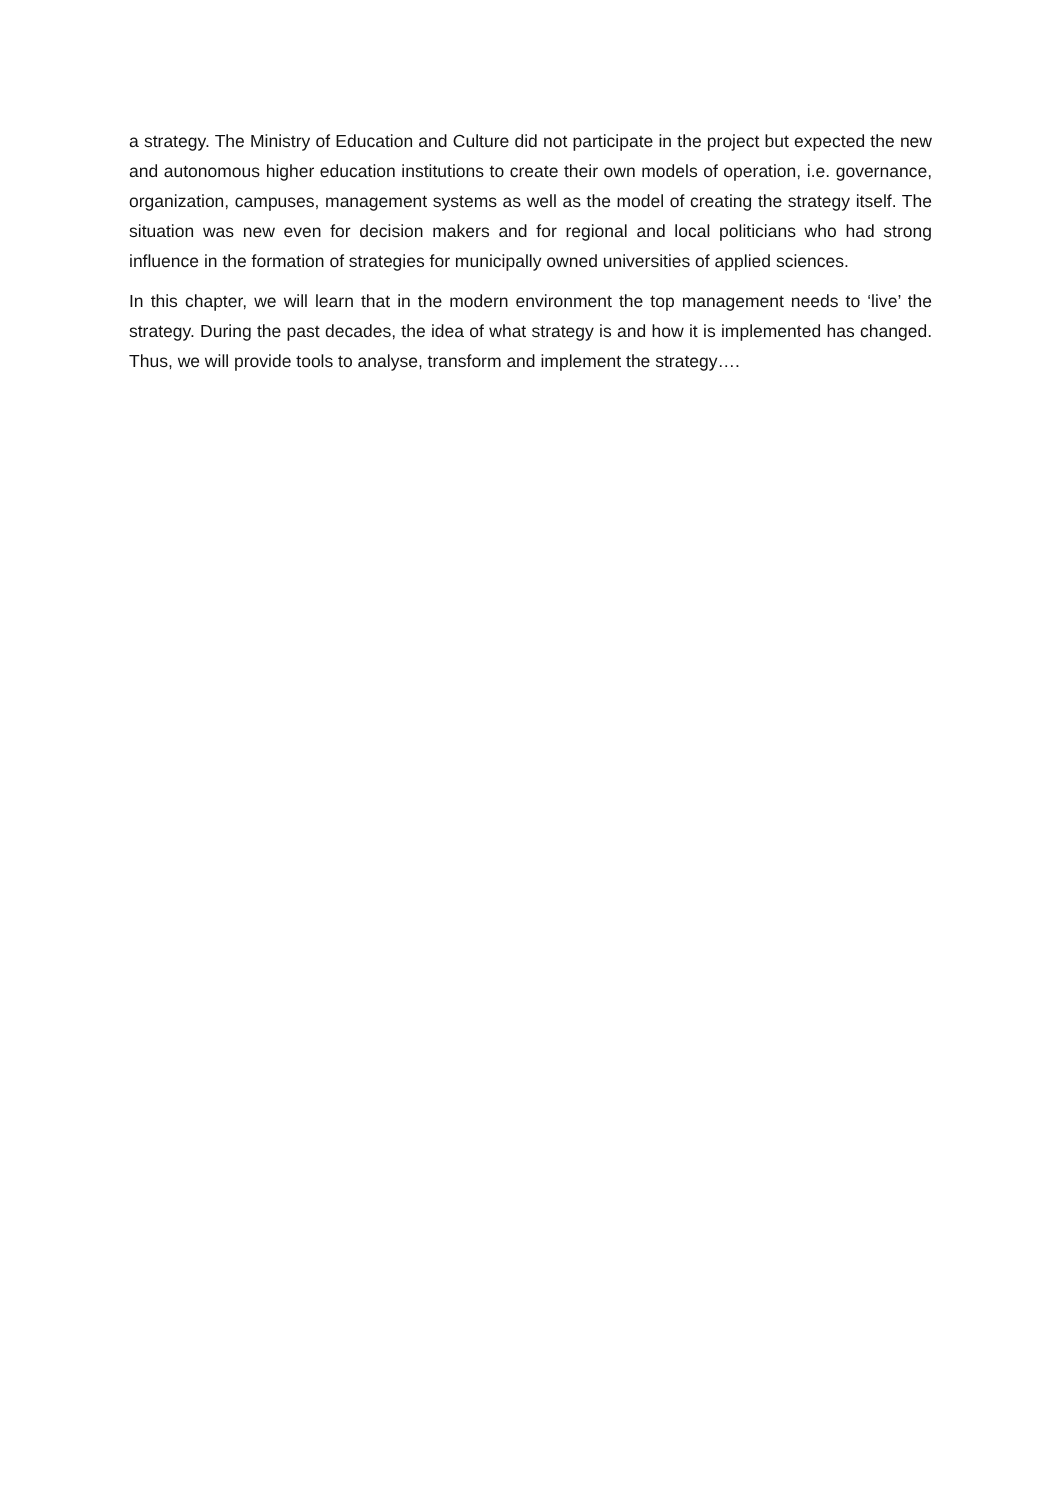a strategy. The Ministry of Education and Culture did not participate in the project but expected the new and autonomous higher education institutions to create their own models of operation, i.e. governance, organization, campuses, management systems as well as the model of creating the strategy itself. The situation was new even for decision makers and for regional and local politicians who had strong influence in the formation of strategies for municipally owned universities of applied sciences.
In this chapter, we will learn that in the modern environment the top management needs to ‘live’ the strategy. During the past decades, the idea of what strategy is and how it is implemented has changed. Thus, we will provide tools to analyse, transform and implement the strategy….